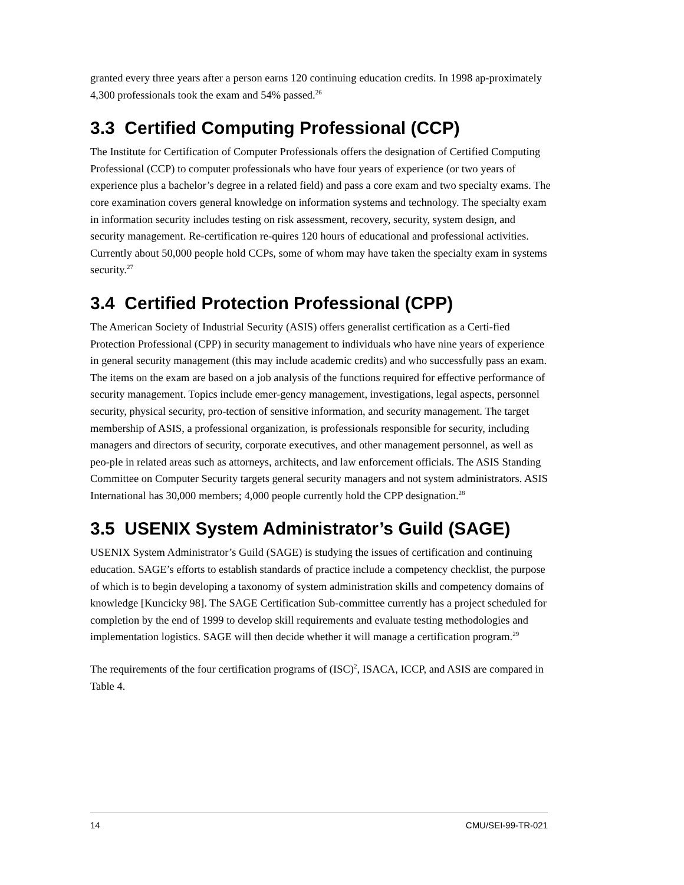granted every three years after a person earns 120 continuing education credits. In 1998 ap-proximately 4,300 professionals took the exam and 54% passed.<sup>26</sup>
3.3 Certified Computing Professional (CCP)
The Institute for Certification of Computer Professionals offers the designation of Certified Computing Professional (CCP) to computer professionals who have four years of experience (or two years of experience plus a bachelor’s degree in a related field) and pass a core exam and two specialty exams. The core examination covers general knowledge on information systems and technology. The specialty exam in information security includes testing on risk assessment, recovery, security, system design, and security management. Re-certification re-quires 120 hours of educational and professional activities. Currently about 50,000 people hold CCPs, some of whom may have taken the specialty exam in systems security.<sup>27</sup>
3.4 Certified Protection Professional (CPP)
The American Society of Industrial Security (ASIS) offers generalist certification as a Certi-fied Protection Professional (CPP) in security management to individuals who have nine years of experience in general security management (this may include academic credits) and who successfully pass an exam. The items on the exam are based on a job analysis of the functions required for effective performance of security management. Topics include emer-gency management, investigations, legal aspects, personnel security, physical security, pro-tection of sensitive information, and security management. The target membership of ASIS, a professional organization, is professionals responsible for security, including managers and directors of security, corporate executives, and other management personnel, as well as peo-ple in related areas such as attorneys, architects, and law enforcement officials. The ASIS Standing Committee on Computer Security targets general security managers and not system administrators. ASIS International has 30,000 members; 4,000 people currently hold the CPP designation.<sup>28</sup>
3.5 USENIX System Administrator’s Guild (SAGE)
USENIX System Administrator’s Guild (SAGE) is studying the issues of certification and continuing education. SAGE’s efforts to establish standards of practice include a competency checklist, the purpose of which is to begin developing a taxonomy of system administration skills and competency domains of knowledge [Kuncicky 98]. The SAGE Certification Sub-committee currently has a project scheduled for completion by the end of 1999 to develop skill requirements and evaluate testing methodologies and implementation logistics. SAGE will then decide whether it will manage a certification program.<sup>29</sup>
The requirements of the four certification programs of (ISC)<sup>2</sup>, ISACA, ICCP, and ASIS are compared in Table 4.
14 CMU/SEI-99-TR-021